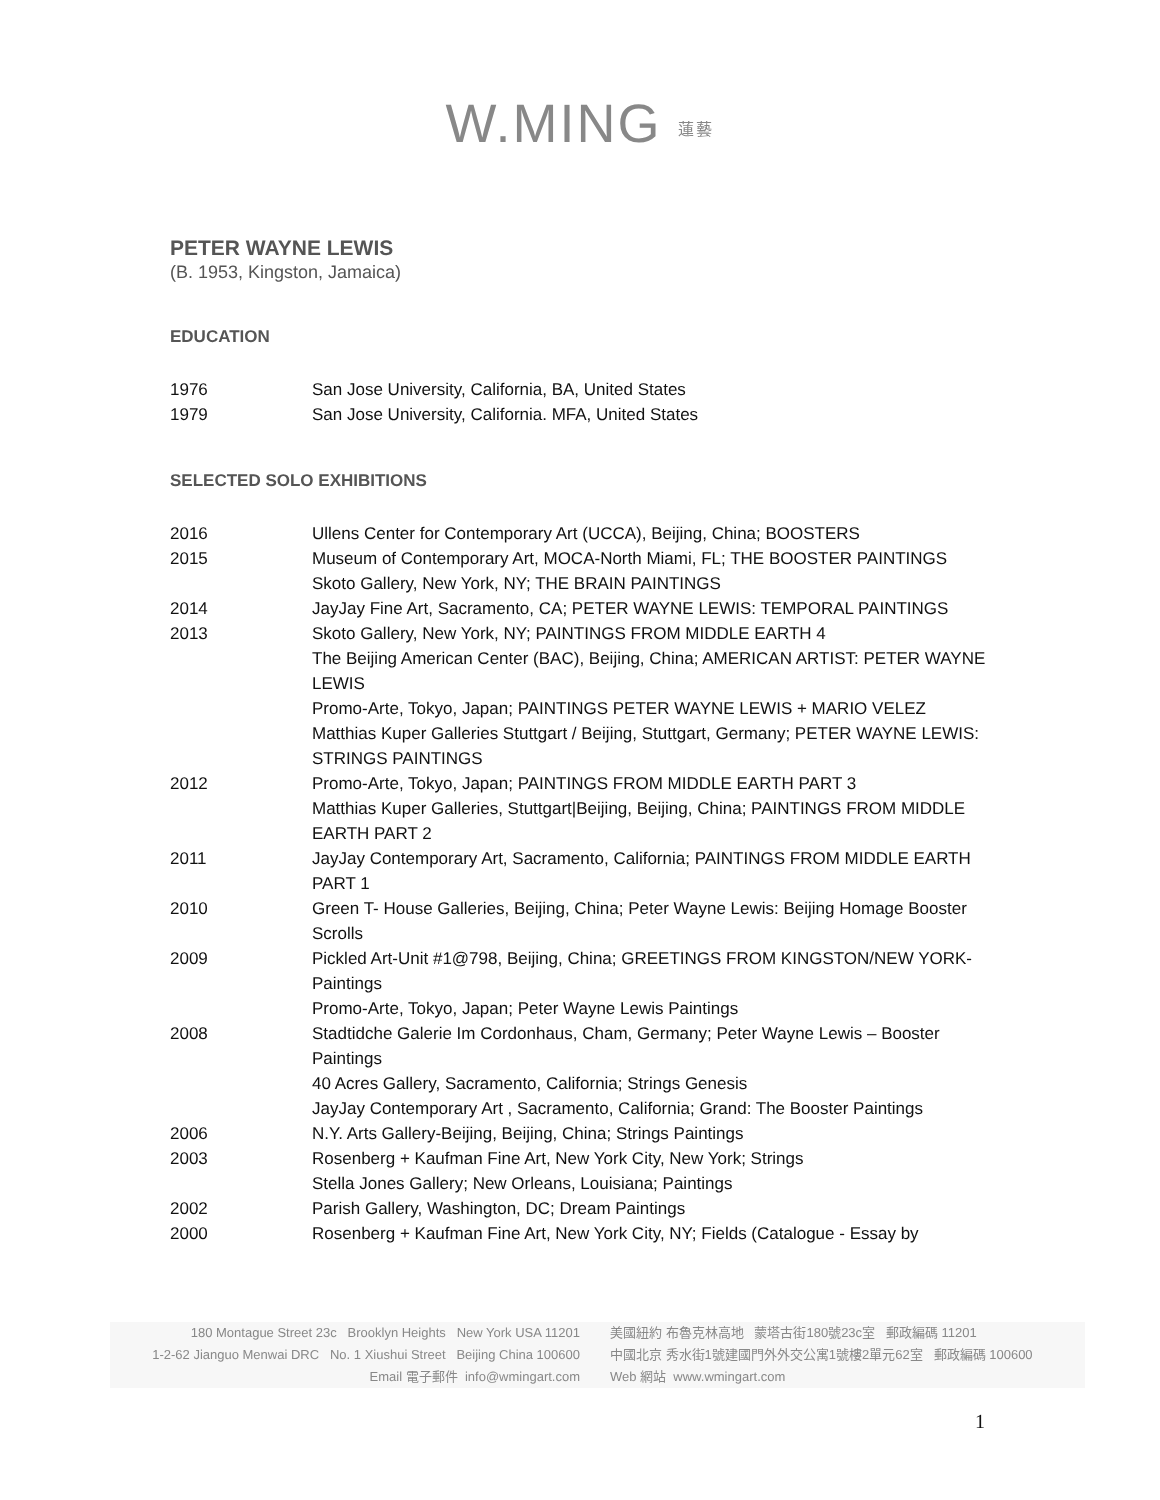W.MING 蓮藝
PETER WAYNE LEWIS
(B. 1953, Kingston, Jamaica)
EDUCATION
| 1976 | San Jose University, California, BA, United States |
| 1979 | San Jose University, California. MFA, United States |
SELECTED SOLO EXHIBITIONS
| 2016 | Ullens Center for Contemporary Art (UCCA), Beijing, China; BOOSTERS |
| 2015 | Museum of Contemporary Art, MOCA-North Miami, FL; THE BOOSTER PAINTINGS Skoto Gallery, New York, NY; THE BRAIN PAINTINGS |
| 2014 | JayJay Fine Art, Sacramento, CA; PETER WAYNE LEWIS: TEMPORAL PAINTINGS |
| 2013 | Skoto Gallery, New York, NY; PAINTINGS FROM MIDDLE EARTH 4 The Beijing American Center (BAC), Beijing, China; AMERICAN ARTIST: PETER WAYNE LEWIS Promo-Arte, Tokyo, Japan; PAINTINGS PETER WAYNE LEWIS + MARIO VELEZ Matthias Kuper Galleries Stuttgart / Beijing, Stuttgart, Germany; PETER WAYNE LEWIS: STRINGS PAINTINGS |
| 2012 | Promo-Arte, Tokyo, Japan; PAINTINGS FROM MIDDLE EARTH PART 3 Matthias Kuper Galleries, Stuttgart/Beijing, Beijing, China; PAINTINGS FROM MIDDLE EARTH PART 2 |
| 2011 | JayJay Contemporary Art, Sacramento, California; PAINTINGS FROM MIDDLE EARTH PART 1 |
| 2010 | Green T- House Galleries, Beijing, China; Peter Wayne Lewis: Beijing Homage Booster Scrolls |
| 2009 | Pickled Art-Unit #1@798, Beijing, China; GREETINGS FROM KINGSTON/NEW YORK-Paintings Promo-Arte, Tokyo, Japan; Peter Wayne Lewis Paintings |
| 2008 | Stadtidche Galerie Im Cordonhaus, Cham, Germany; Peter Wayne Lewis – Booster Paintings 40 Acres Gallery, Sacramento, California; Strings Genesis JayJay Contemporary Art , Sacramento, California; Grand: The Booster Paintings |
| 2006 | N.Y. Arts Gallery-Beijing, Beijing, China; Strings Paintings |
| 2003 | Rosenberg + Kaufman Fine Art, New York City, New York; Strings Stella Jones Gallery; New Orleans, Louisiana; Paintings |
| 2002 | Parish Gallery, Washington, DC; Dream Paintings |
| 2000 | Rosenberg + Kaufman Fine Art, New York City, NY; Fields (Catalogue - Essay by |
180 Montague Street 23c Brooklyn Heights New York USA 11201
1-2-62 Jianguo Menwai DRC No. 1 Xiushui Street Beijing China 100600
Email 電子郵件 info@wmingart.com
美國紐約 布魯克林高地 蒙塔古街180號23c室 郵政編碼 11201
中國北京 秀水街1號建國門外外交公寓1號樓2單元62室 郵政編碼 100600
Web 網站 www.wmingart.com
1